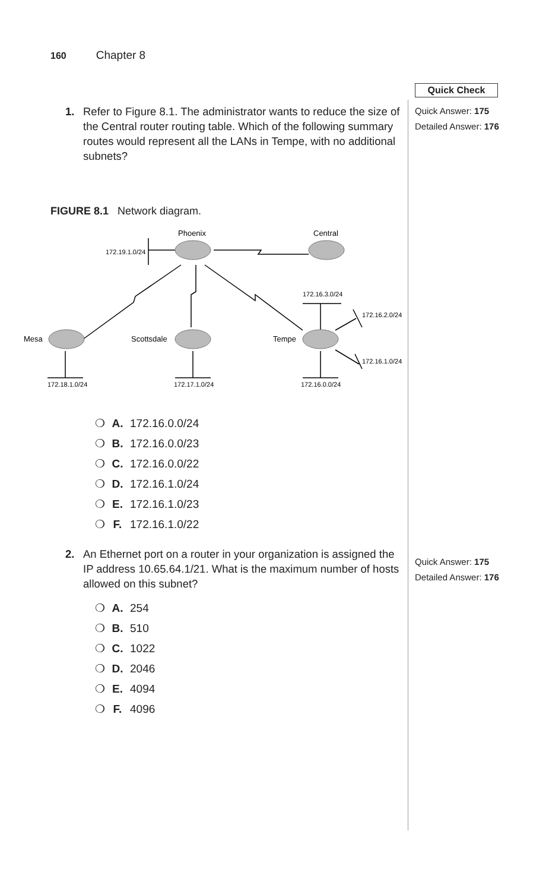160 Chapter 8
Quick Check
Quick Answer: 175
Detailed Answer: 176
Quick Answer: 175
Detailed Answer: 176
1. Refer to Figure 8.1. The administrator wants to reduce the size of the Central router routing table. Which of the following summary routes would represent all the LANs in Tempe, with no additional subnets?
FIGURE 8.1 Network diagram.
Phoenix
Central
Mesa
Scottsdale
Tempe
172.19.1.0/24
172.16.3.0/24
172.16.2.0/24
172.16.1.0/24
172.18.1.0/24
172.17.1.0/24
172.16.0.0/24
❍ A. 172.16.0.0/24
❍ B. 172.16.0.0/23
❍ C. 172.16.0.0/22
❍ D. 172.16.1.0/24
❍ E. 172.16.1.0/23
❍ F. 172.16.1.0/22
2. An Ethernet port on a router in your organization is assigned the IP address 10.65.64.1/21. What is the maximum number of hosts allowed on this subnet?
❍ A. 254
❍ B. 510
❍ C. 1022
❍ D. 2046
❍ E. 4094
❍ F. 4096